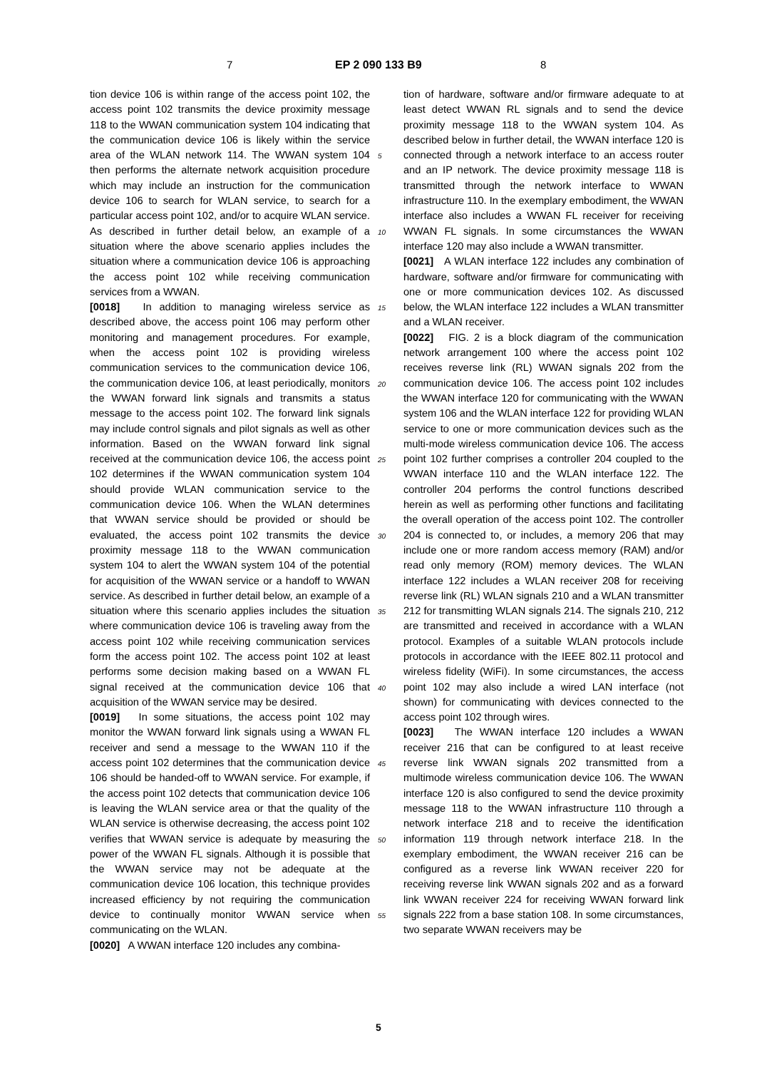7 EP 2 090 133 B9 8
tion device 106 is within range of the access point 102, the access point 102 transmits the device proximity message 118 to the WWAN communication system 104 indicating that the communication device 106 is likely within the service area of the WLAN network 114. The WWAN system 104 then performs the alternate network acquisition procedure which may include an instruction for the communication device 106 to search for WLAN service, to search for a particular access point 102, and/or to acquire WLAN service. As described in further detail below, an example of a situation where the above scenario applies includes the situation where a communication device 106 is approaching the access point 102 while receiving communication services from a WWAN.
[0018] In addition to managing wireless service as described above, the access point 106 may perform other monitoring and management procedures. For example, when the access point 102 is providing wireless communication services to the communication device 106, the communication device 106, at least periodically, monitors the WWAN forward link signals and transmits a status message to the access point 102. The forward link signals may include control signals and pilot signals as well as other information. Based on the WWAN forward link signal received at the communication device 106, the access point 102 determines if the WWAN communication system 104 should provide WLAN communication service to the communication device 106. When the WLAN determines that WWAN service should be provided or should be evaluated, the access point 102 transmits the device proximity message 118 to the WWAN communication system 104 to alert the WWAN system 104 of the potential for acquisition of the WWAN service or a handoff to WWAN service. As described in further detail below, an example of a situation where this scenario applies includes the situation where communication device 106 is traveling away from the access point 102 while receiving communication services form the access point 102. The access point 102 at least performs some decision making based on a WWAN FL signal received at the communication device 106 that acquisition of the WWAN service may be desired.
[0019] In some situations, the access point 102 may monitor the WWAN forward link signals using a WWAN FL receiver and send a message to the WWAN 110 if the access point 102 determines that the communication device 106 should be handed-off to WWAN service. For example, if the access point 102 detects that communication device 106 is leaving the WLAN service area or that the quality of the WLAN service is otherwise decreasing, the access point 102 verifies that WWAN service is adequate by measuring the power of the WWAN FL signals. Although it is possible that the WWAN service may not be adequate at the communication device 106 location, this technique provides increased efficiency by not requiring the communication device to continually monitor WWAN service when communicating on the WLAN.
[0020] A WWAN interface 120 includes any combina-
5
10
15
20
25
30
35
40
45
50
55
tion of hardware, software and/or firmware adequate to at least detect WWAN RL signals and to send the device proximity message 118 to the WWAN system 104. As described below in further detail, the WWAN interface 120 is connected through a network interface to an access router and an IP network. The device proximity message 118 is transmitted through the network interface to WWAN infrastructure 110. In the exemplary embodiment, the WWAN interface also includes a WWAN FL receiver for receiving WWAN FL signals. In some circumstances the WWAN interface 120 may also include a WWAN transmitter.
[0021] A WLAN interface 122 includes any combination of hardware, software and/or firmware for communicating with one or more communication devices 102. As discussed below, the WLAN interface 122 includes a WLAN transmitter and a WLAN receiver.
[0022] FIG. 2 is a block diagram of the communication network arrangement 100 where the access point 102 receives reverse link (RL) WWAN signals 202 from the communication device 106. The access point 102 includes the WWAN interface 120 for communicating with the WWAN system 106 and the WLAN interface 122 for providing WLAN service to one or more communication devices such as the multi-mode wireless communication device 106. The access point 102 further comprises a controller 204 coupled to the WWAN interface 110 and the WLAN interface 122. The controller 204 performs the control functions described herein as well as performing other functions and facilitating the overall operation of the access point 102. The controller 204 is connected to, or includes, a memory 206 that may include one or more random access memory (RAM) and/or read only memory (ROM) memory devices. The WLAN interface 122 includes a WLAN receiver 208 for receiving reverse link (RL) WLAN signals 210 and a WLAN transmitter 212 for transmitting WLAN signals 214. The signals 210, 212 are transmitted and received in accordance with a WLAN protocol. Examples of a suitable WLAN protocols include protocols in accordance with the IEEE 802.11 protocol and wireless fidelity (WiFi). In some circumstances, the access point 102 may also include a wired LAN interface (not shown) for communicating with devices connected to the access point 102 through wires.
[0023] The WWAN interface 120 includes a WWAN receiver 216 that can be configured to at least receive reverse link WWAN signals 202 transmitted from a multimode wireless communication device 106. The WWAN interface 120 is also configured to send the device proximity message 118 to the WWAN infrastructure 110 through a network interface 218 and to receive the identification information 119 through network interface 218. In the exemplary embodiment, the WWAN receiver 216 can be configured as a reverse link WWAN receiver 220 for receiving reverse link WWAN signals 202 and as a forward link WWAN receiver 224 for receiving WWAN forward link signals 222 from a base station 108. In some circumstances, two separate WWAN receivers may be
5